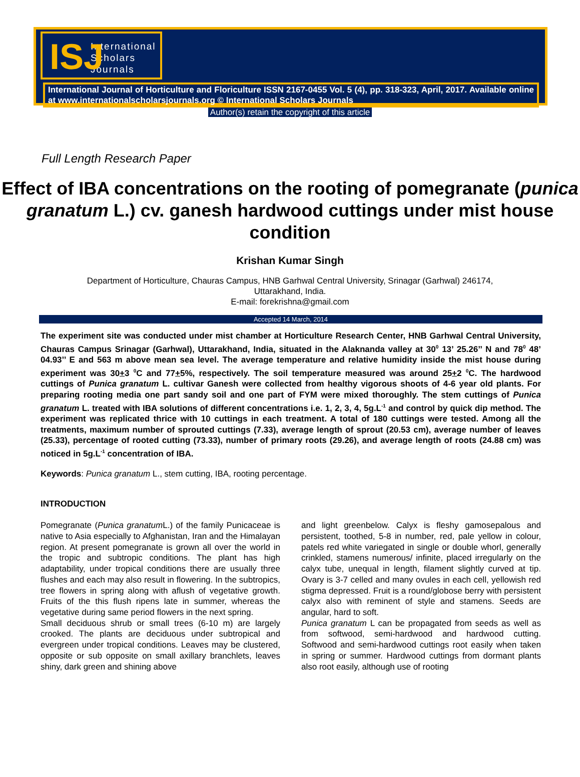ISJ International
Scholars
Journals
International Journal of Horticulture and Floriculture ISSN 2167-0455 Vol. 5 (4), pp. 318-323, April, 2017. Available online at www.internationalscholarsjournals.org © International Scholars Journals
Author(s) retain the copyright of this article
Full Length Research Paper
Effect of IBA concentrations on the rooting of pomegranate (punica granatum L.) cv. ganesh hardwood cuttings under mist house condition
Krishan Kumar Singh
Department of Horticulture, Chauras Campus, HNB Garhwal Central University, Srinagar (Garhwal) 246174,
Uttarakhand, India.
E-mail: forekrishna@gmail.com
Accepted 14 March, 2014
The experiment site was conducted under mist chamber at Horticulture Research Center, HNB Garhwal Central University, Chauras Campus Srinagar (Garhwal), Uttarakhand, India, situated in the Alaknanda valley at 30<sup>0</sup> 13’ 25.26’’ N and 78<sup>0</sup> 48’ 04.93’’ E and 563 m above mean sea level. The average temperature and relative humidity inside the mist house during experiment was 30+3 <sup>0</sup>C and 77+5%, respectively. The soil temperature measured was around 25+2 <sup>0</sup>C. The hardwood cuttings of Punica granatum L. cultivar Ganesh were collected from healthy vigorous shoots of 4-6 year old plants. For preparing rooting media one part sandy soil and one part of FYM were mixed thoroughly. The stem cuttings of Punica granatum L. treated with IBA solutions of different concentrations i.e. 1, 2, 3, 4, 5g.L<sup>-1</sup> and control by quick dip method. The experiment was replicated thrice with 10 cuttings in each treatment. A total of 180 cuttings were tested. Among all the treatments, maximum number of sprouted cuttings (7.33), average length of sprout (20.53 cm), average number of leaves (25.33), percentage of rooted cutting (73.33), number of primary roots (29.26), and average length of roots (24.88 cm) was noticed in 5g.L<sup>-1</sup> concentration of IBA.
Keywords: Punica granatum L., stem cutting, IBA, rooting percentage.
INTRODUCTION
Pomegranate (Punica granatum L.) of the family Punicaceae is native to Asia especially to Afghanistan, Iran and the Himalayan region. At present pomegranate is grown all over the world in the tropic and subtropic conditions. The plant has high adaptability, under tropical conditions there are usually three flushes and each may also result in flowering. In the subtropics, tree flowers in spring along with aflush of vegetative growth. Fruits of the this flush ripens late in summer, whereas the vegetative during same period flowers in the next spring.
Small deciduous shrub or small trees (6-10 m) are largely crooked. The plants are deciduous under subtropical and evergreen under tropical conditions. Leaves may be clustered, opposite or sub opposite on small axillary branchlets, leaves shiny, dark green and shining above
and light greenbelow. Calyx is fleshy gamosepalous and persistent, toothed, 5-8 in number, red, pale yellow in colour, patels red white variegated in single or double whorl, generally crinkled, stamens numerous/ infinite, placed irregularly on the calyx tube, unequal in length, filament slightly curved at tip. Ovary is 3-7 celled and many ovules in each cell, yellowish red stigma depressed. Fruit is a round/globose berry with persistent calyx also with reminent of style and stamens. Seeds are angular, hard to soft.
Punica granatum L can be propagated from seeds as well as from softwood, semi-hardwood and hardwood cutting. Softwood and semi-hardwood cuttings root easily when taken in spring or summer. Hardwood cuttings from dormant plants also root easily, although use of rooting